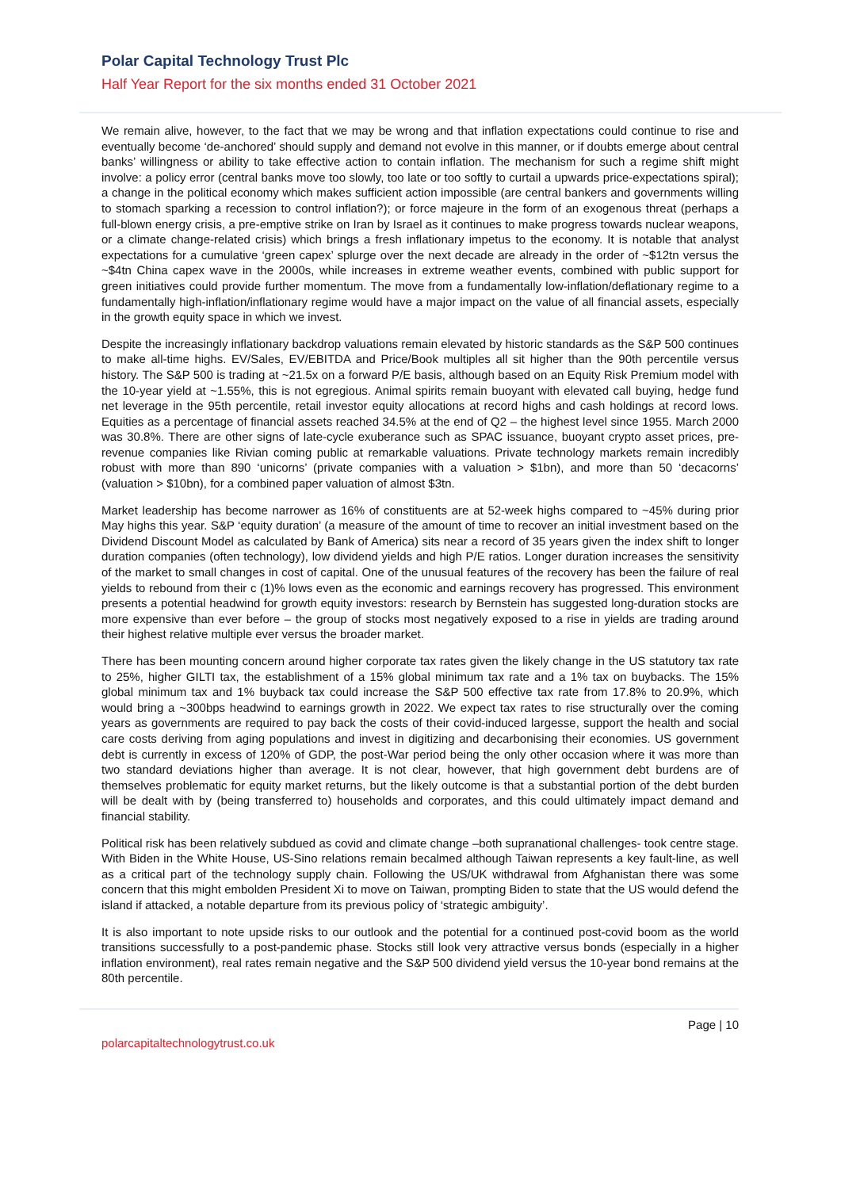Polar Capital Technology Trust Plc
Half Year Report for the six months ended 31 October 2021
We remain alive, however, to the fact that we may be wrong and that inflation expectations could continue to rise and eventually become ‘de-anchored’ should supply and demand not evolve in this manner, or if doubts emerge about central banks’ willingness or ability to take effective action to contain inflation. The mechanism for such a regime shift might involve: a policy error (central banks move too slowly, too late or too softly to curtail a upwards price-expectations spiral); a change in the political economy which makes sufficient action impossible (are central bankers and governments willing to stomach sparking a recession to control inflation?); or force majeure in the form of an exogenous threat (perhaps a full-blown energy crisis, a pre-emptive strike on Iran by Israel as it continues to make progress towards nuclear weapons, or a climate change-related crisis) which brings a fresh inflationary impetus to the economy. It is notable that analyst expectations for a cumulative ‘green capex’ splurge over the next decade are already in the order of ~$12tn versus the ~$4tn China capex wave in the 2000s, while increases in extreme weather events, combined with public support for green initiatives could provide further momentum. The move from a fundamentally low-inflation/deflationary regime to a fundamentally high-inflation/inflationary regime would have a major impact on the value of all financial assets, especially in the growth equity space in which we invest.
Despite the increasingly inflationary backdrop valuations remain elevated by historic standards as the S&P 500 continues to make all-time highs. EV/Sales, EV/EBITDA and Price/Book multiples all sit higher than the 90th percentile versus history. The S&P 500 is trading at ~21.5x on a forward P/E basis, although based on an Equity Risk Premium model with the 10-year yield at ~1.55%, this is not egregious. Animal spirits remain buoyant with elevated call buying, hedge fund net leverage in the 95th percentile, retail investor equity allocations at record highs and cash holdings at record lows. Equities as a percentage of financial assets reached 34.5% at the end of Q2 – the highest level since 1955. March 2000 was 30.8%. There are other signs of late-cycle exuberance such as SPAC issuance, buoyant crypto asset prices, pre-revenue companies like Rivian coming public at remarkable valuations. Private technology markets remain incredibly robust with more than 890 ‘unicorns’ (private companies with a valuation > $1bn), and more than 50 ‘decacorns’ (valuation > $10bn), for a combined paper valuation of almost $3tn.
Market leadership has become narrower as 16% of constituents are at 52-week highs compared to ~45% during prior May highs this year. S&P ‘equity duration’ (a measure of the amount of time to recover an initial investment based on the Dividend Discount Model as calculated by Bank of America) sits near a record of 35 years given the index shift to longer duration companies (often technology), low dividend yields and high P/E ratios. Longer duration increases the sensitivity of the market to small changes in cost of capital. One of the unusual features of the recovery has been the failure of real yields to rebound from their c (1)% lows even as the economic and earnings recovery has progressed. This environment presents a potential headwind for growth equity investors: research by Bernstein has suggested long-duration stocks are more expensive than ever before – the group of stocks most negatively exposed to a rise in yields are trading around their highest relative multiple ever versus the broader market.
There has been mounting concern around higher corporate tax rates given the likely change in the US statutory tax rate to 25%, higher GILTI tax, the establishment of a 15% global minimum tax rate and a 1% tax on buybacks. The 15% global minimum tax and 1% buyback tax could increase the S&P 500 effective tax rate from 17.8% to 20.9%, which would bring a ~300bps headwind to earnings growth in 2022. We expect tax rates to rise structurally over the coming years as governments are required to pay back the costs of their covid-induced largesse, support the health and social care costs deriving from aging populations and invest in digitizing and decarbonising their economies. US government debt is currently in excess of 120% of GDP, the post-War period being the only other occasion where it was more than two standard deviations higher than average. It is not clear, however, that high government debt burdens are of themselves problematic for equity market returns, but the likely outcome is that a substantial portion of the debt burden will be dealt with by (being transferred to) households and corporates, and this could ultimately impact demand and financial stability.
Political risk has been relatively subdued as covid and climate change –both supranational challenges- took centre stage. With Biden in the White House, US-Sino relations remain becalmed although Taiwan represents a key fault-line, as well as a critical part of the technology supply chain. Following the US/UK withdrawal from Afghanistan there was some concern that this might embolden President Xi to move on Taiwan, prompting Biden to state that the US would defend the island if attacked, a notable departure from its previous policy of ‘strategic ambiguity’.
It is also important to note upside risks to our outlook and the potential for a continued post-covid boom as the world transitions successfully to a post-pandemic phase. Stocks still look very attractive versus bonds (especially in a higher inflation environment), real rates remain negative and the S&P 500 dividend yield versus the 10-year bond remains at the 80th percentile.
Page | 10
polarcapitaltechnologytrust.co.uk